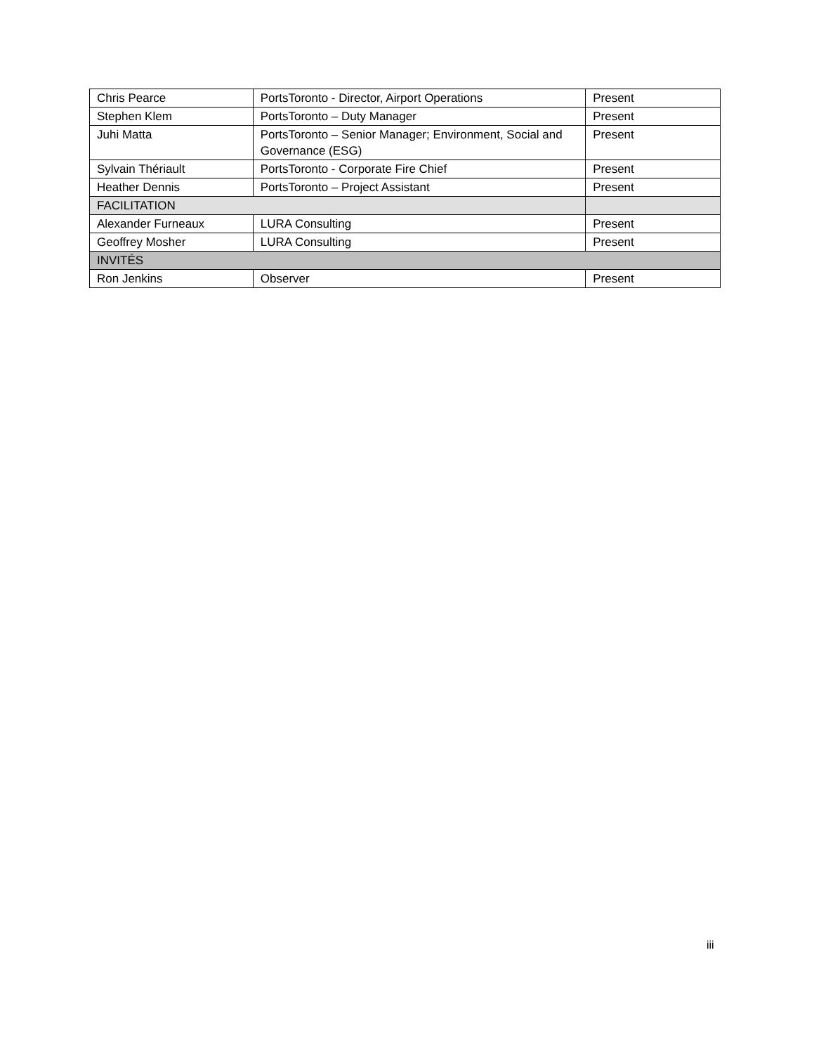| Chris Pearce | PortsToronto - Director, Airport Operations | Present |
| Stephen Klem | PortsToronto – Duty Manager | Present |
| Juhi Matta | PortsToronto – Senior Manager; Environment, Social and Governance (ESG) | Present |
| Sylvain Thériault | PortsToronto - Corporate Fire Chief | Present |
| Heather Dennis | PortsToronto – Project Assistant | Present |
| FACILITATION | | |
| Alexander Furneaux | LURA Consulting | Present |
| Geoffrey Mosher | LURA Consulting | Present |
| INVITÉS | | |
| Ron Jenkins | Observer | Present |
iii